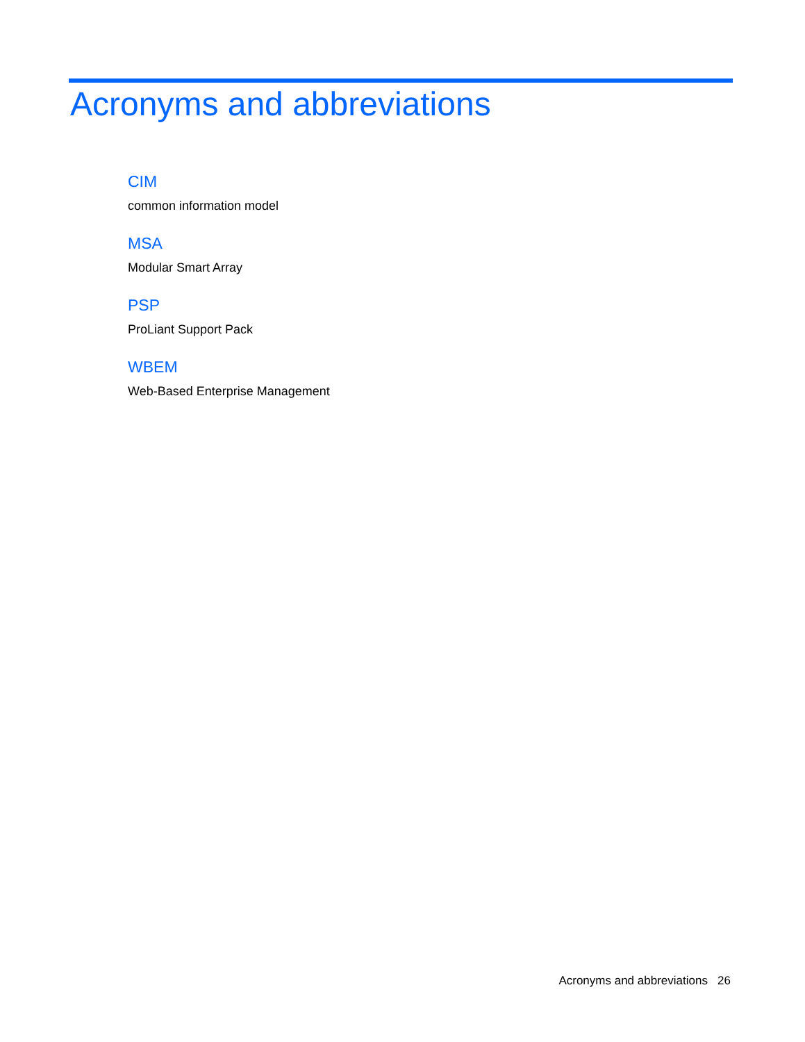Acronyms and abbreviations
CIM
common information model
MSA
Modular Smart Array
PSP
ProLiant Support Pack
WBEM
Web-Based Enterprise Management
Acronyms and abbreviations 26